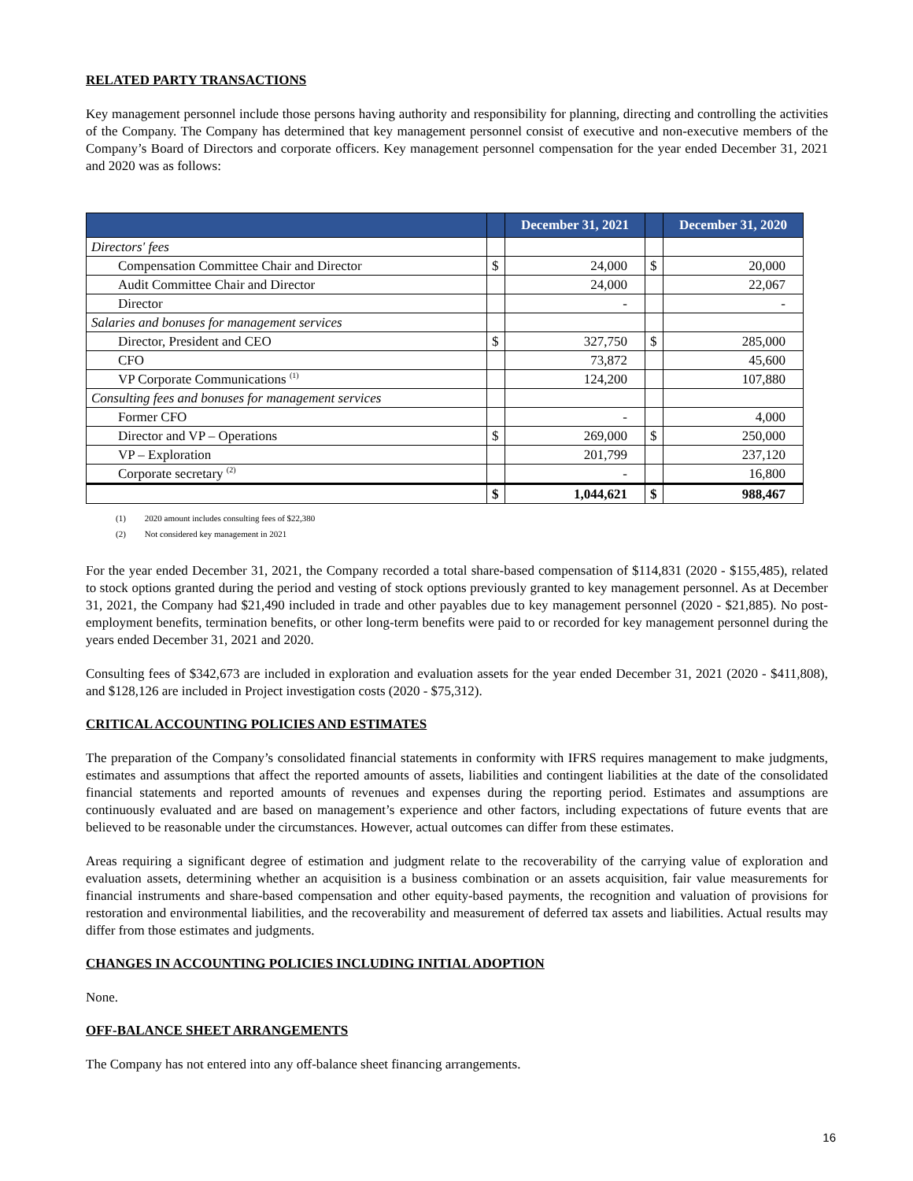RELATED PARTY TRANSACTIONS
Key management personnel include those persons having authority and responsibility for planning, directing and controlling the activities of the Company. The Company has determined that key management personnel consist of executive and non-executive members of the Company’s Board of Directors and corporate officers. Key management personnel compensation for the year ended December 31, 2021 and 2020 was as follows:
| | | December 31, 2021 | | December 31, 2020 |
| --- | --- | --- | --- | --- |
| Directors' fees | | | | |
| Compensation Committee Chair and Director | $ | 24,000 | $ | 20,000 |
| Audit Committee Chair and Director | | 24,000 | | 22,067 |
| Director | | - | | - |
| Salaries and bonuses for management services | | | | |
| Director, President and CEO | $ | 327,750 | $ | 285,000 |
| CFO | | 73,872 | | 45,600 |
| VP Corporate Communications <sup>(1)</sup> | | 124,200 | | 107,880 |
| Consulting fees and bonuses for management services | | | | |
| Former CFO | | - | | 4,000 |
| Director and VP – Operations | $ | 269,000 | $ | 250,000 |
| VP – Exploration | | 201,799 | | 237,120 |
| Corporate secretary <sup>(2)</sup> | | - | | 16,800 |
| | $ | 1,044,621 | $ | 988,467 |
(1) 2020 amount includes consulting fees of $22,380
(2) Not considered key management in 2021
For the year ended December 31, 2021, the Company recorded a total share-based compensation of $114,831 (2020 - $155,485), related to stock options granted during the period and vesting of stock options previously granted to key management personnel. As at December 31, 2021, the Company had $21,490 included in trade and other payables due to key management personnel (2020 - $21,885). No post-employment benefits, termination benefits, or other long-term benefits were paid to or recorded for key management personnel during the years ended December 31, 2021 and 2020.
Consulting fees of $342,673 are included in exploration and evaluation assets for the year ended December 31, 2021 (2020 - $411,808), and $128,126 are included in Project investigation costs (2020 - $75,312).
CRITICAL ACCOUNTING POLICIES AND ESTIMATES
The preparation of the Company’s consolidated financial statements in conformity with IFRS requires management to make judgments, estimates and assumptions that affect the reported amounts of assets, liabilities and contingent liabilities at the date of the consolidated financial statements and reported amounts of revenues and expenses during the reporting period. Estimates and assumptions are continuously evaluated and are based on management’s experience and other factors, including expectations of future events that are believed to be reasonable under the circumstances. However, actual outcomes can differ from these estimates.
Areas requiring a significant degree of estimation and judgment relate to the recoverability of the carrying value of exploration and evaluation assets, determining whether an acquisition is a business combination or an assets acquisition, fair value measurements for financial instruments and share-based compensation and other equity-based payments, the recognition and valuation of provisions for restoration and environmental liabilities, and the recoverability and measurement of deferred tax assets and liabilities. Actual results may differ from those estimates and judgments.
CHANGES IN ACCOUNTING POLICIES INCLUDING INITIAL ADOPTION
None.
OFF-BALANCE SHEET ARRANGEMENTS
The Company has not entered into any off-balance sheet financing arrangements.
16